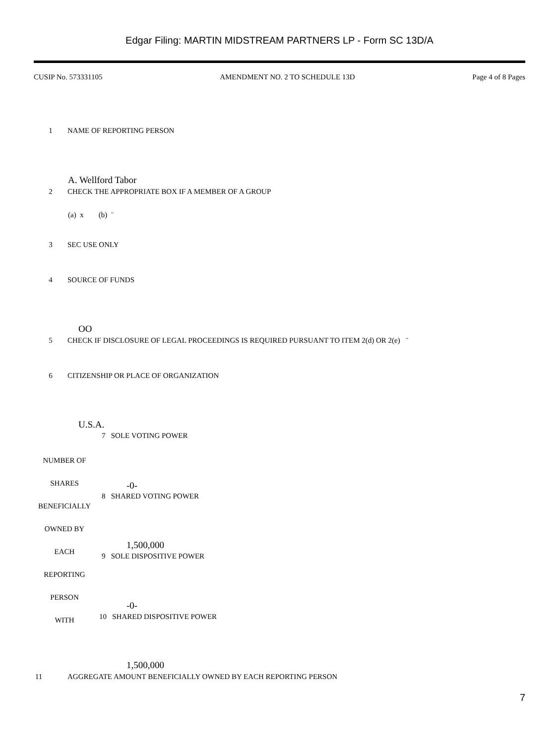Edgar Filing: MARTIN MIDSTREAM PARTNERS LP - Form SC 13D/A
CUSIP No. 573331105 AMENDMENT NO. 2 TO SCHEDULE 13D Page 4 of 8 Pages
1 NAME OF REPORTING PERSON
A. Wellford Tabor
2 CHECK THE APPROPRIATE BOX IF A MEMBER OF A GROUP
(a) x (b) ¨
3 SEC USE ONLY
4 SOURCE OF FUNDS
OO
5 CHECK IF DISCLOSURE OF LEGAL PROCEEDINGS IS REQUIRED PURSUANT TO ITEM 2(d) OR 2(e) ¨
6 CITIZENSHIP OR PLACE OF ORGANIZATION
U.S.A.
NUMBER OF
SHARES
BENEFICIALLY
OWNED BY
EACH
REPORTING
PERSON
WITH
7 SOLE VOTING POWER
-0-
8 SHARED VOTING POWER
1,500,000
9 SOLE DISPOSITIVE POWER
-0-
10 SHARED DISPOSITIVE POWER
1,500,000
11 AGGREGATE AMOUNT BENEFICIALLY OWNED BY EACH REPORTING PERSON
7